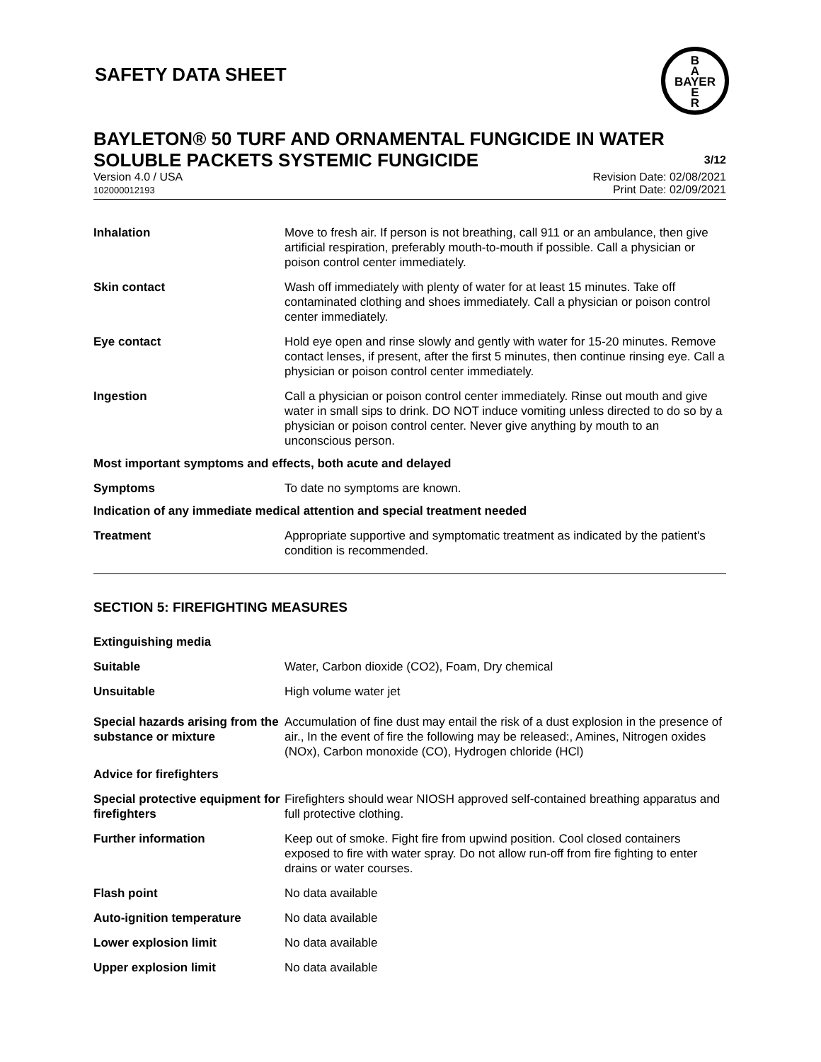B
A
BAYER
E
R
SAFETY DATA SHEET
BAYLETON® 50 TURF AND ORNAMENTAL FUNGICIDE IN WATER SOLUBLE PACKETS SYSTEMIC FUNGICIDE
3/12
Version 4.0 / USA
102000012193
Revision Date: 02/08/2021
Print Date: 02/09/2021
Inhalation Move to fresh air. If person is not breathing, call 911 or an ambulance, then give artificial respiration, preferably mouth-to-mouth if possible. Call a physician or poison control center immediately.
Skin contact Wash off immediately with plenty of water for at least 15 minutes. Take off contaminated clothing and shoes immediately. Call a physician or poison control center immediately.
Eye contact Hold eye open and rinse slowly and gently with water for 15-20 minutes. Remove contact lenses, if present, after the first 5 minutes, then continue rinsing eye. Call a physician or poison control center immediately.
Ingestion Call a physician or poison control center immediately. Rinse out mouth and give water in small sips to drink. DO NOT induce vomiting unless directed to do so by a physician or poison control center. Never give anything by mouth to an unconscious person.
Most important symptoms and effects, both acute and delayed
Symptoms To date no symptoms are known.
Indication of any immediate medical attention and special treatment needed
Treatment Appropriate supportive and symptomatic treatment as indicated by the patient's condition is recommended.
SECTION 5: FIREFIGHTING MEASURES
Extinguishing media
Suitable Water, Carbon dioxide (CO2), Foam, Dry chemical
Unsuitable High volume water jet
Special hazards arising from the substance or mixture
Accumulation of fine dust may entail the risk of a dust explosion in the presence of air., In the event of fire the following may be released:, Amines, Nitrogen oxides (NOx), Carbon monoxide (CO), Hydrogen chloride (HCl)
Advice for firefighters
Special protective equipment for firefighters
Firefighters should wear NIOSH approved self-contained breathing apparatus and full protective clothing.
Further information Keep out of smoke. Fight fire from upwind position. Cool closed containers exposed to fire with water spray. Do not allow run-off from fire fighting to enter drains or water courses.
Flash point No data available
Auto-ignition temperature No data available
Lower explosion limit No data available
Upper explosion limit No data available